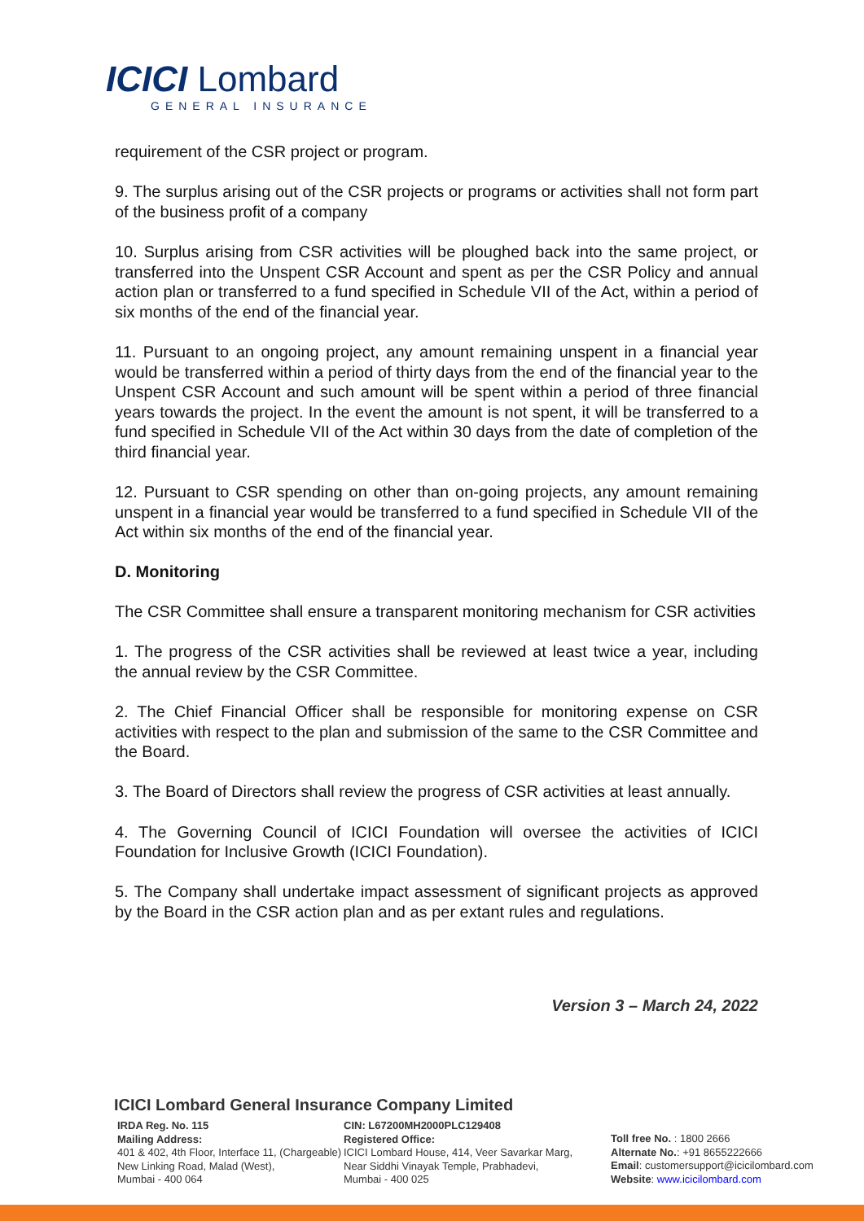ICICI Lombard
GENERAL INSURANCE
requirement of the CSR project or program.
9. The surplus arising out of the CSR projects or programs or activities shall not form part of the business profit of a company
10. Surplus arising from CSR activities will be ploughed back into the same project, or transferred into the Unspent CSR Account and spent as per the CSR Policy and annual action plan or transferred to a fund specified in Schedule VII of the Act, within a period of six months of the end of the financial year.
11. Pursuant to an ongoing project, any amount remaining unspent in a financial year would be transferred within a period of thirty days from the end of the financial year to the Unspent CSR Account and such amount will be spent within a period of three financial years towards the project. In the event the amount is not spent, it will be transferred to a fund specified in Schedule VII of the Act within 30 days from the date of completion of the third financial year.
12. Pursuant to CSR spending on other than on-going projects, any amount remaining unspent in a financial year would be transferred to a fund specified in Schedule VII of the Act within six months of the end of the financial year.
D. Monitoring
The CSR Committee shall ensure a transparent monitoring mechanism for CSR activities
1. The progress of the CSR activities shall be reviewed at least twice a year, including the annual review by the CSR Committee.
2. The Chief Financial Officer shall be responsible for monitoring expense on CSR activities with respect to the plan and submission of the same to the CSR Committee and the Board.
3. The Board of Directors shall review the progress of CSR activities at least annually.
4. The Governing Council of ICICI Foundation will oversee the activities of ICICI Foundation for Inclusive Growth (ICICI Foundation).
5. The Company shall undertake impact assessment of significant projects as approved by the Board in the CSR action plan and as per extant rules and regulations.
Version 3 – March 24, 2022
ICICI Lombard General Insurance Company Limited
IRDA Reg. No. 115
Mailing Address:
401 & 402, 4th Floor, Interface 11, (Chargeable)
New Linking Road, Malad (West),
Mumbai - 400 064
CIN: L67200MH2000PLC129408
Registered Office:
ICICI Lombard House, 414, Veer Savarkar Marg,
Near Siddhi Vinayak Temple, Prabhadevi,
Mumbai - 400 025
Toll free No. : 1800 2666
Alternate No.: +91 8655222666
Email: customersupport@icicilombard.com
Website: www.icicilombard.com